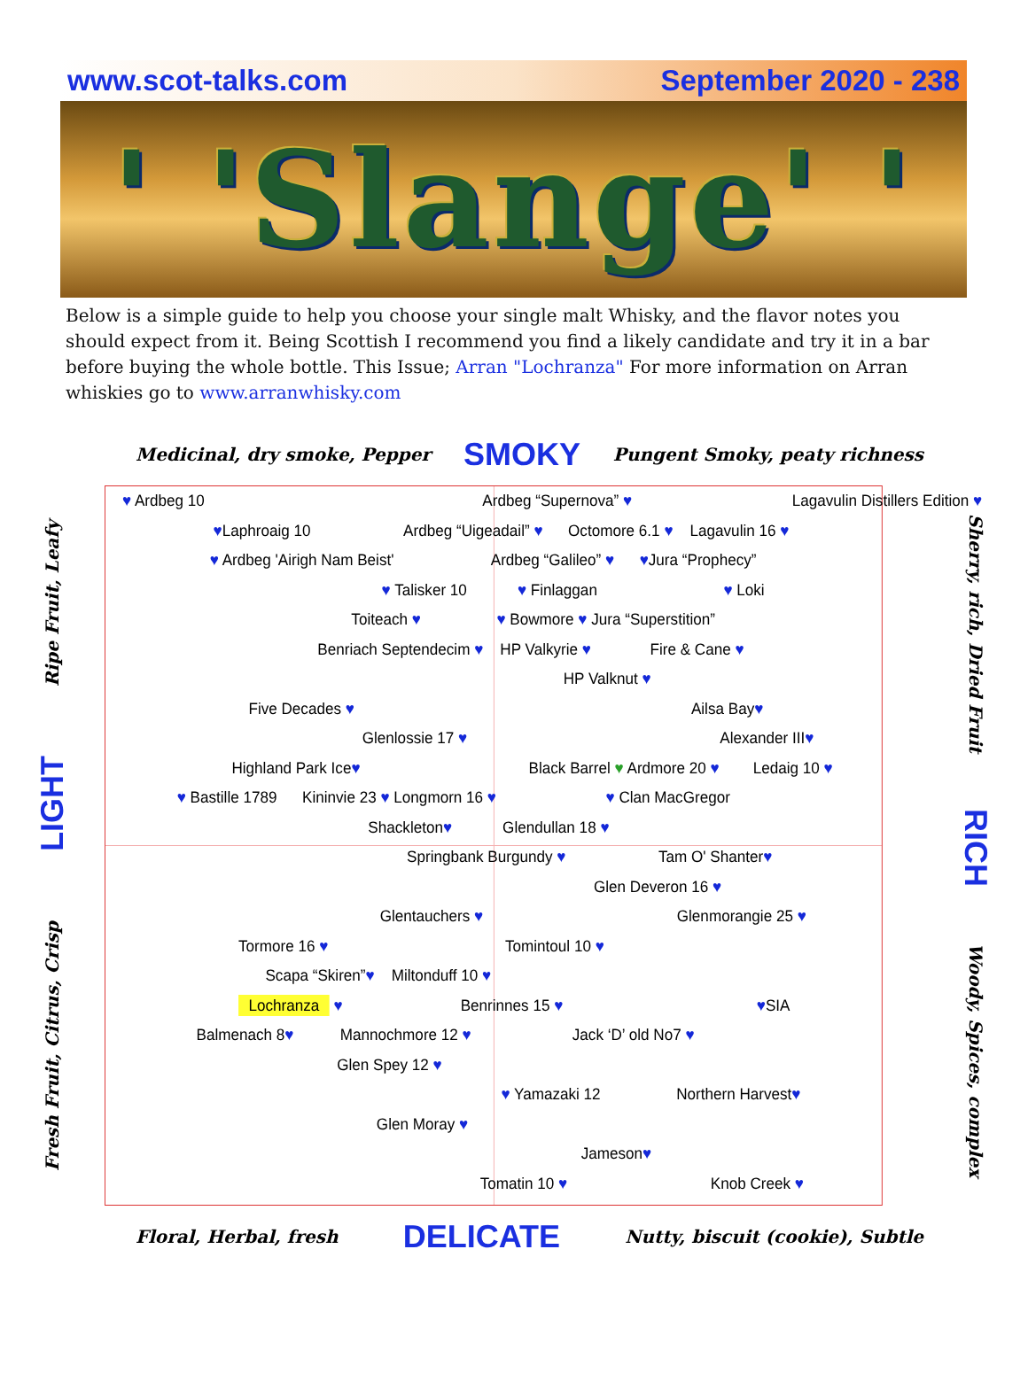www.scot-talks.com September 2020 - 238
' 'Slange' '
Below is a simple guide to help you choose your single malt Whisky, and the flavor notes you should expect from it. Being Scottish I recommend you find a likely candidate and try it in a bar before buying the whole bottle. This Issue; Arran "Lochranza" For more information on Arran whiskies go to www.arranwhisky.com
Medicinal, dry smoke, Pepper SMOKY Pungent Smoky, peaty richness
Fresh Fruit, Citrus, Crisp LIGHT Ripe Fruit, Leafy
♥ Ardbeg 10 Ardbeg “Supernova” ♥ Lagavulin Distillers Edition ♥
♥Laphroaig 10 Ardbeg “Uigeadail” ♥ Octomore 6.1 ♥ Lagavulin 16 ♥
♥ Ardbeg 'Airigh Nam Beist' Ardbeg “Galileo” ♥ ♥Jura “Prophecy”
♥ Talisker 10 ♥ Finlaggan ♥ Loki
Toiteach ♥ ♥ Bowmore ♥ Jura “Superstition”
Benriach Septendecim ♥ HP Valkyrie ♥ Fire & Cane ♥
HP Valknut ♥
Five Decades ♥ Ailsa Bay♥
Glenlossie 17 ♥ Alexander III♥
Highland Park Ice♥ Black Barrel ♥ Ardmore 20 ♥ Ledaig 10 ♥
♥ Bastille 1789 Kininvie 23 ♥ Longmorn 16 ♥ ♥ Clan MacGregor
Shackleton♥ Glendullan 18 ♥
Springbank Burgundy ♥ Tam O' Shanter♥
Glen Deveron 16 ♥
Glentauchers ♥ Glenmorangie 25 ♥
Tormore 16 ♥ Tomintoul 10 ♥
Scapa “Skiren”♥ Miltonduff 10 ♥
Lochranza ♥ Benrinnes 15 ♥ ♥SIA
Balmenach 8♥ Mannochmore 12 ♥ Jack ‘D’ old No7 ♥
Glen Spey 12 ♥
♥ Yamazaki 12 Northern Harvest♥
Glen Moray ♥
Jameson♥
Tomatin 10 ♥ Knob Creek ♥
Sherry, rich, Dried Fruit RICH Woody, Spices, complex
Floral, Herbal, fresh DELICATE Nutty, biscuit (cookie), Subtle